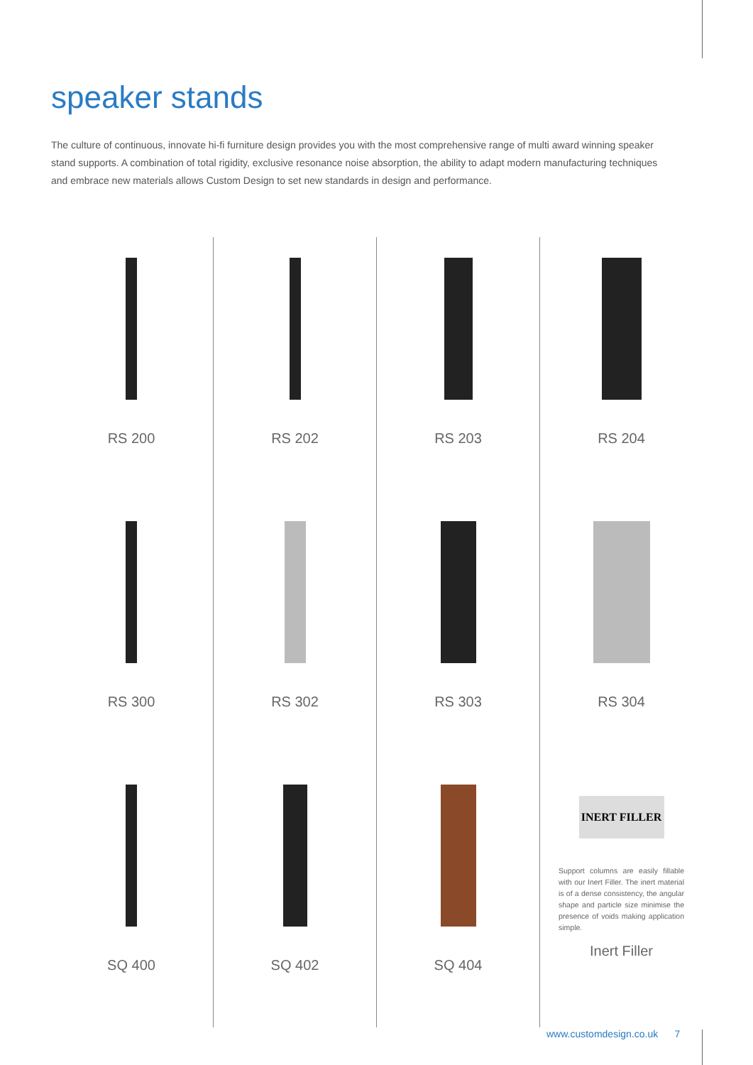speaker stands
The culture of continuous, innovate hi-fi furniture design provides you with the most comprehensive range of multi award winning speaker stand supports. A combination of total rigidity, exclusive resonance noise absorption, the ability to adapt modern manufacturing techniques and embrace new materials allows Custom Design to set new standards in design and performance.
RS 200
RS 202
RS 203
RS 204
RS 300
RS 302
RS 303
RS 304
SQ 400
SQ 402
SQ 404
INERT FILLER
Support columns are easily fillable with our Inert Filler. The inert material is of a dense consistency, the angular shape and particle size minimise the presence of voids making application simple.
Inert Filler
www.customdesign.co.uk 7